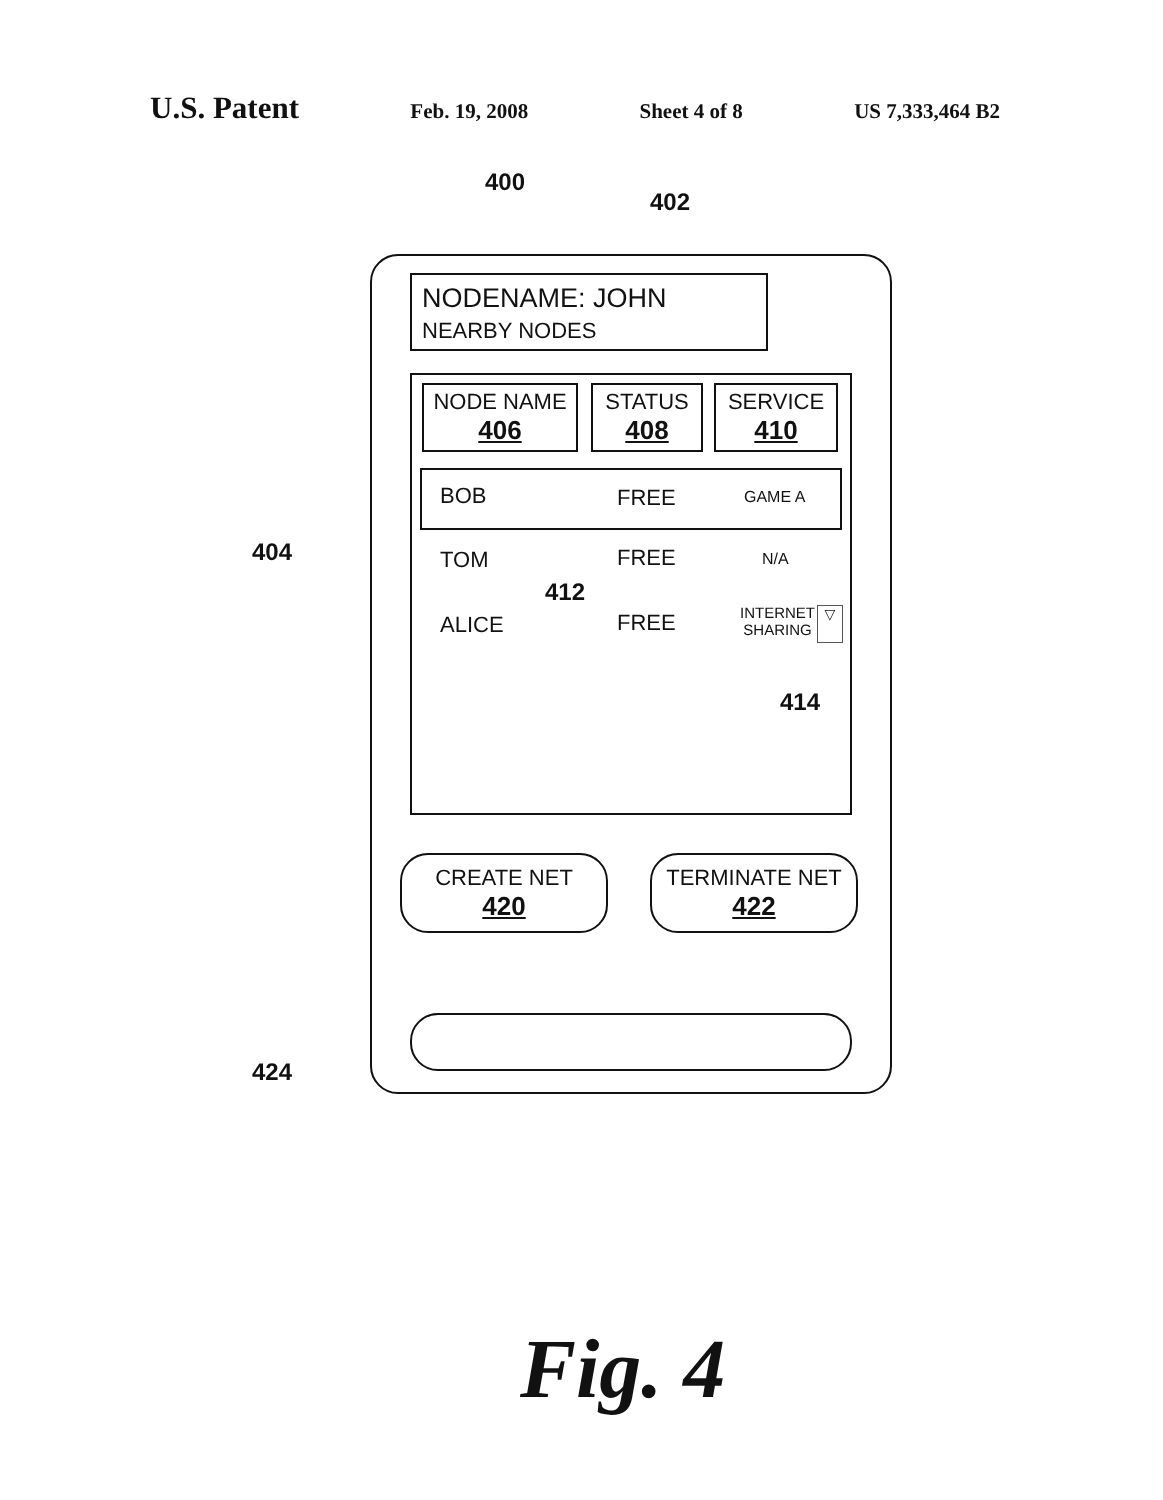U.S. Patent Feb. 19, 2008 Sheet 4 of 8 US 7,333,464 B2
400
402
NODENAME: JOHN
NEARBY NODES
NODE NAME
406
STATUS
408
SERVICE
410
BOB FREE GAME A
TOM FREE N/A
412
ALICE FREE
INTERNET
SHARING
▽
414
404
CREATE NET
420
TERMINATE NET
422
424
Fig. 4